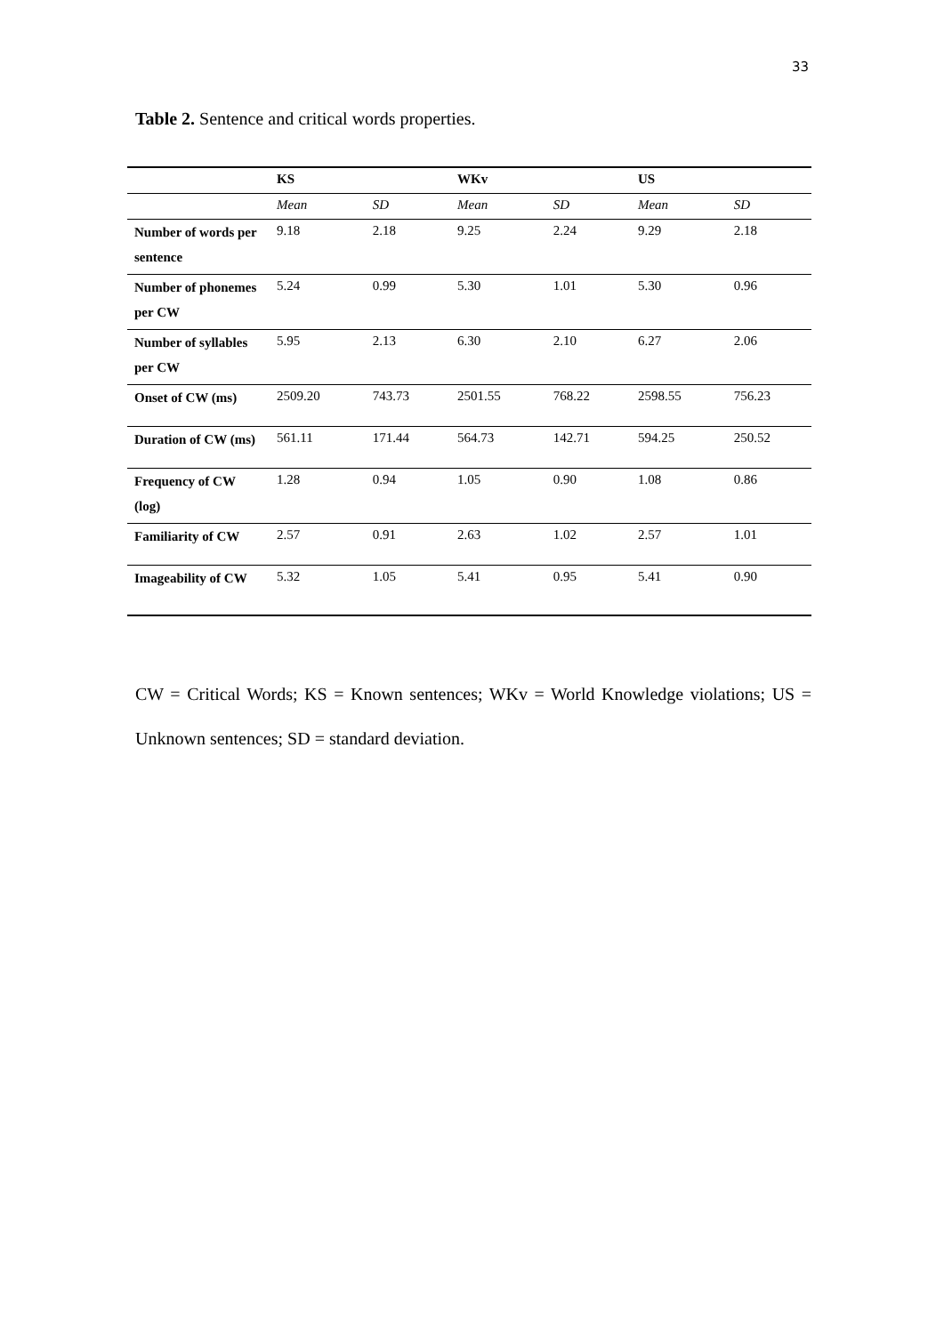33
Table 2. Sentence and critical words properties.
| | KS | | WKv | | US | |
| --- | --- | --- | --- | --- | --- | --- |
| | Mean | SD | Mean | SD | Mean | SD |
| Number of words per sentence | 9.18 | 2.18 | 9.25 | 2.24 | 9.29 | 2.18 |
| Number of phonemes per CW | 5.24 | 0.99 | 5.30 | 1.01 | 5.30 | 0.96 |
| Number of syllables per CW | 5.95 | 2.13 | 6.30 | 2.10 | 6.27 | 2.06 |
| Onset of CW (ms) | 2509.20 | 743.73 | 2501.55 | 768.22 | 2598.55 | 756.23 |
| Duration of CW (ms) | 561.11 | 171.44 | 564.73 | 142.71 | 594.25 | 250.52 |
| Frequency of CW (log) | 1.28 | 0.94 | 1.05 | 0.90 | 1.08 | 0.86 |
| Familiarity of CW | 2.57 | 0.91 | 2.63 | 1.02 | 2.57 | 1.01 |
| Imageability of CW | 5.32 | 1.05 | 5.41 | 0.95 | 5.41 | 0.90 |
CW = Critical Words; KS = Known sentences; WKv = World Knowledge violations; US = Unknown sentences; SD = standard deviation.